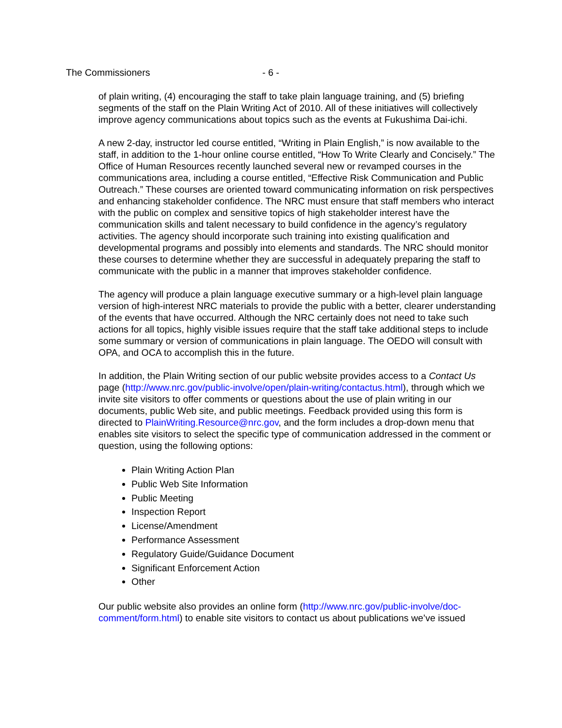The Commissioners - 6 -
of plain writing, (4) encouraging the staff to take plain language training, and (5) briefing segments of the staff on the Plain Writing Act of 2010. All of these initiatives will collectively improve agency communications about topics such as the events at Fukushima Dai-ichi.
A new 2-day, instructor led course entitled, “Writing in Plain English,” is now available to the staff, in addition to the 1-hour online course entitled, “How To Write Clearly and Concisely.” The Office of Human Resources recently launched several new or revamped courses in the communications area, including a course entitled, “Effective Risk Communication and Public Outreach.” These courses are oriented toward communicating information on risk perspectives and enhancing stakeholder confidence. The NRC must ensure that staff members who interact with the public on complex and sensitive topics of high stakeholder interest have the communication skills and talent necessary to build confidence in the agency’s regulatory activities. The agency should incorporate such training into existing qualification and developmental programs and possibly into elements and standards. The NRC should monitor these courses to determine whether they are successful in adequately preparing the staff to communicate with the public in a manner that improves stakeholder confidence.
The agency will produce a plain language executive summary or a high-level plain language version of high-interest NRC materials to provide the public with a better, clearer understanding of the events that have occurred. Although the NRC certainly does not need to take such actions for all topics, highly visible issues require that the staff take additional steps to include some summary or version of communications in plain language. The OEDO will consult with OPA, and OCA to accomplish this in the future.
In addition, the Plain Writing section of our public website provides access to a Contact Us page (http://www.nrc.gov/public-involve/open/plain-writing/contactus.html), through which we invite site visitors to offer comments or questions about the use of plain writing in our documents, public Web site, and public meetings. Feedback provided using this form is directed to PlainWriting.Resource@nrc.gov, and the form includes a drop-down menu that enables site visitors to select the specific type of communication addressed in the comment or question, using the following options:
Plain Writing Action Plan
Public Web Site Information
Public Meeting
Inspection Report
License/Amendment
Performance Assessment
Regulatory Guide/Guidance Document
Significant Enforcement Action
Other
Our public website also provides an online form (http://www.nrc.gov/public-involve/doc-comment/form.html) to enable site visitors to contact us about publications we’ve issued